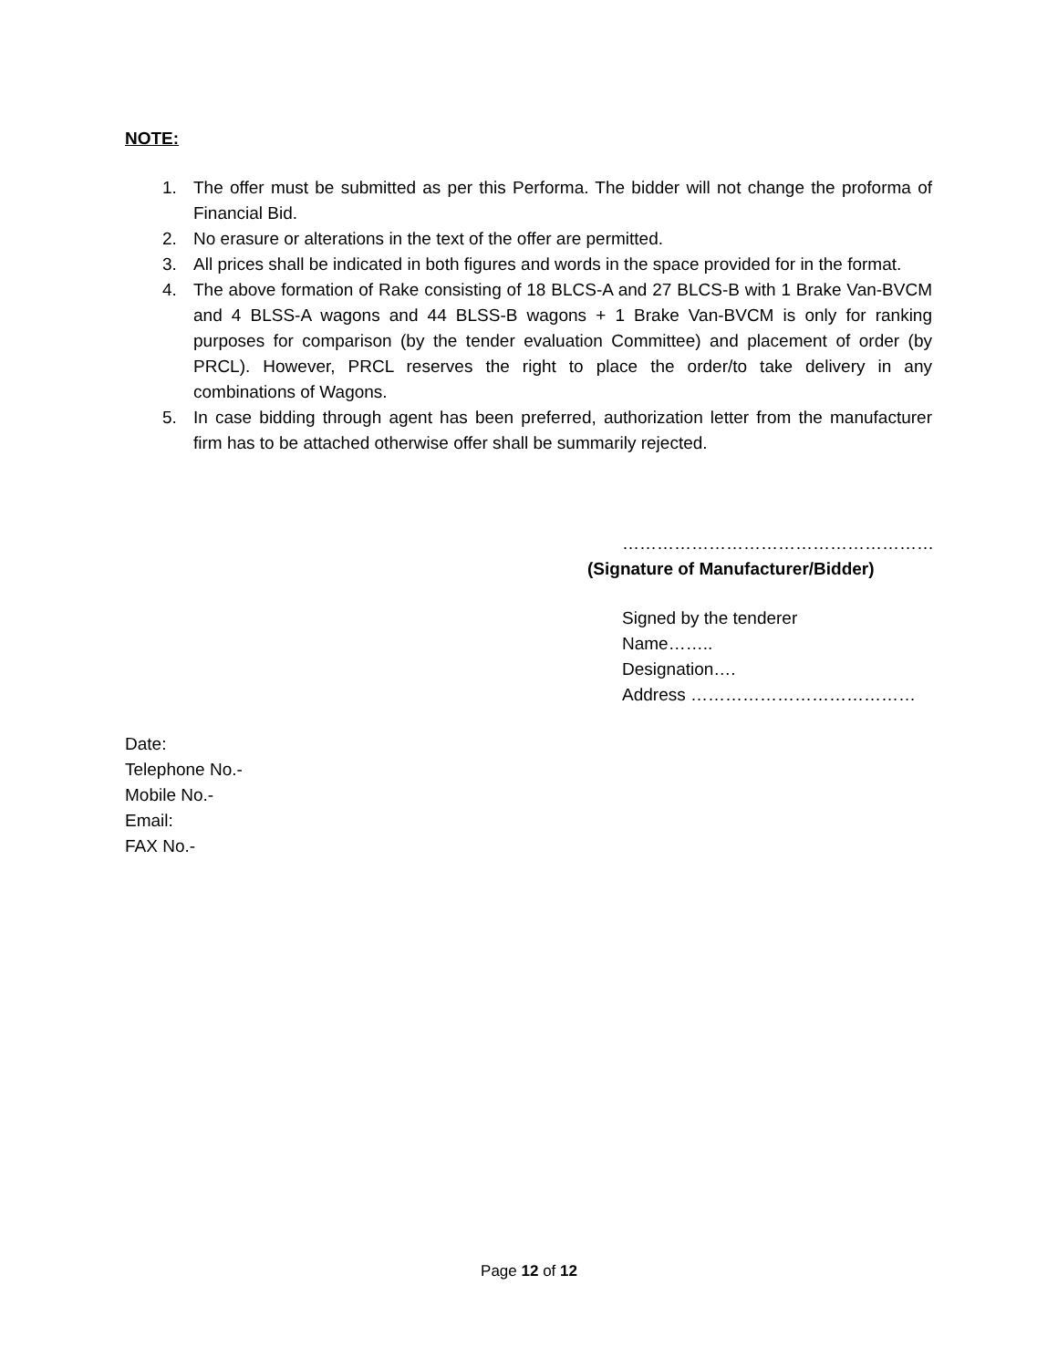NOTE:
1. The offer must be submitted as per this Performa. The bidder will not change the proforma of Financial Bid.
2. No erasure or alterations in the text of the offer are permitted.
3. All prices shall be indicated in both figures and words in the space provided for in the format.
4. The above formation of Rake consisting of 18 BLCS-A and 27 BLCS-B with 1 Brake Van-BVCM and 4 BLSS-A wagons and 44 BLSS-B wagons + 1 Brake Van-BVCM is only for ranking purposes for comparison (by the tender evaluation Committee) and placement of order (by PRCL). However, PRCL reserves the right to place the order/to take delivery in any combinations of Wagons.
5. In case bidding through agent has been preferred, authorization letter from the manufacturer firm has to be attached otherwise offer shall be summarily rejected.
………………………………………………
(Signature of Manufacturer/Bidder)
Signed by the tenderer
Name……..
Designation….
Address …………………………………
Date:
Telephone No.-
Mobile No.-
Email:
FAX No.-
Page 12 of 12